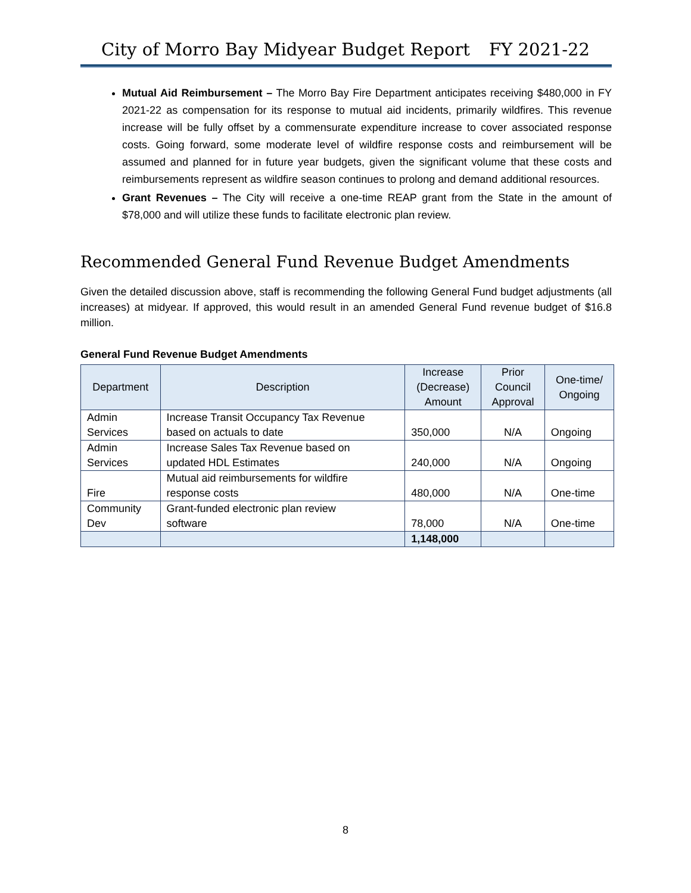City of Morro Bay Midyear Budget Report FY 2021-22
Mutual Aid Reimbursement – The Morro Bay Fire Department anticipates receiving $480,000 in FY 2021-22 as compensation for its response to mutual aid incidents, primarily wildfires. This revenue increase will be fully offset by a commensurate expenditure increase to cover associated response costs. Going forward, some moderate level of wildfire response costs and reimbursement will be assumed and planned for in future year budgets, given the significant volume that these costs and reimbursements represent as wildfire season continues to prolong and demand additional resources.
Grant Revenues – The City will receive a one-time REAP grant from the State in the amount of $78,000 and will utilize these funds to facilitate electronic plan review.
Recommended General Fund Revenue Budget Amendments
Given the detailed discussion above, staff is recommending the following General Fund budget adjustments (all increases) at midyear. If approved, this would result in an amended General Fund revenue budget of $16.8 million.
General Fund Revenue Budget Amendments
| Department | Description | Increase (Decrease) Amount | Prior Council Approval | One-time/ Ongoing |
| --- | --- | --- | --- | --- |
| Admin Services | Increase Transit Occupancy Tax Revenue based on actuals to date | 350,000 | N/A | Ongoing |
| Admin Services | Increase Sales Tax Revenue based on updated HDL Estimates | 240,000 | N/A | Ongoing |
| Fire | Mutual aid reimbursements for wildfire response costs | 480,000 | N/A | One-time |
| Community Dev | Grant-funded electronic plan review software | 78,000 | N/A | One-time |
| | | 1,148,000 | | |
8